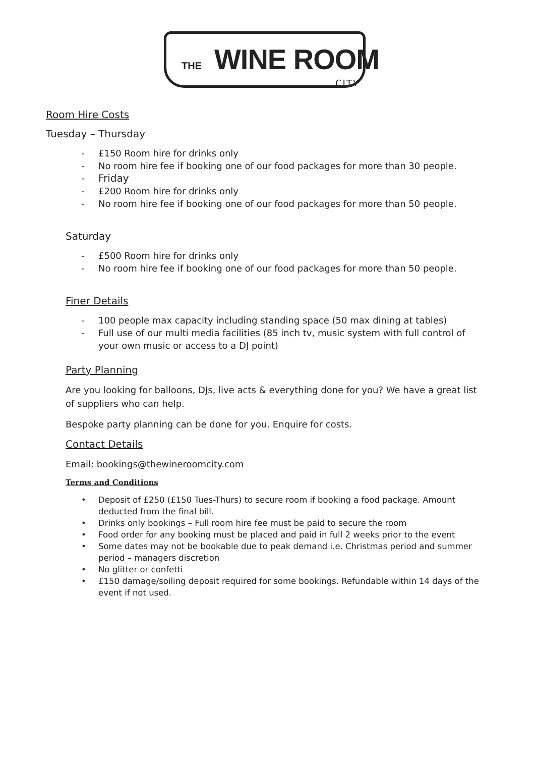THE WINE ROOM
CITY
Room Hire Costs
Tuesday – Thursday
- £150 Room hire for drinks only
- No room hire fee if booking one of our food packages for more than 30 people.
- Friday
- £200 Room hire for drinks only
- No room hire fee if booking one of our food packages for more than 50 people.
Saturday
- £500 Room hire for drinks only
- No room hire fee if booking one of our food packages for more than 50 people.
Finer Details
- 100 people max capacity including standing space (50 max dining at tables)
- Full use of our multi media facilities (85 inch tv, music system with full control of your own music or access to a DJ point)
Party Planning
Are you looking for balloons, DJs, live acts & everything done for you? We have a great list of suppliers who can help.
Bespoke party planning can be done for you. Enquire for costs.
Contact Details
Email: bookings@thewineroomcity.com
Terms and Conditions
• Deposit of £250 (£150 Tues-Thurs) to secure room if booking a food package. Amount deducted from the final bill.
• Drinks only bookings – Full room hire fee must be paid to secure the room
• Food order for any booking must be placed and paid in full 2 weeks prior to the event
• Some dates may not be bookable due to peak demand i.e. Christmas period and summer period – managers discretion
• No glitter or confetti
• £150 damage/soiling deposit required for some bookings. Refundable within 14 days of the event if not used.